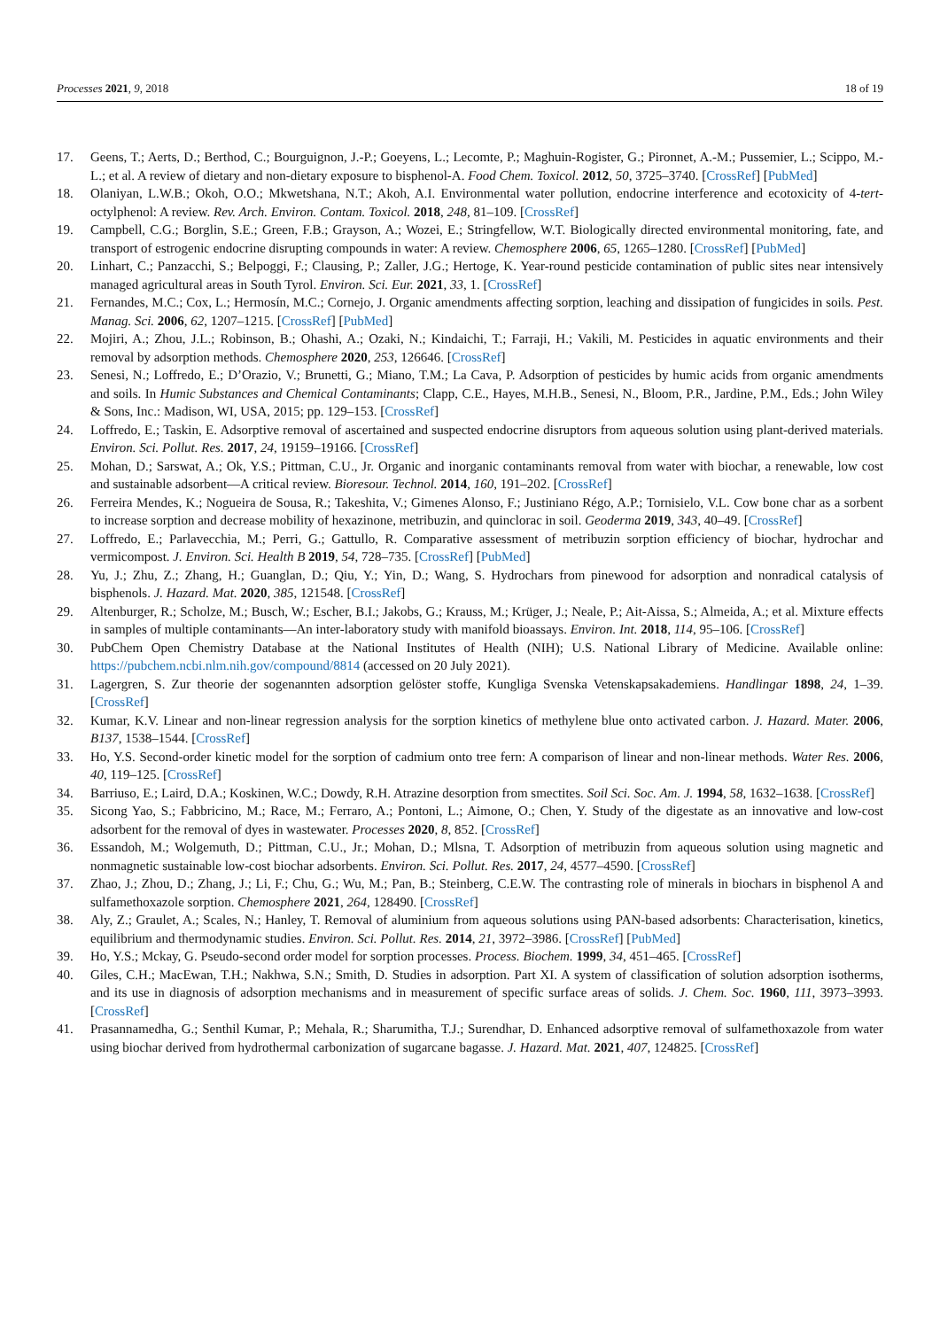Processes 2021, 9, 2018 18 of 19
17. Geens, T.; Aerts, D.; Berthod, C.; Bourguignon, J.-P.; Goeyens, L.; Lecomte, P.; Maghuin-Rogister, G.; Pironnet, A.-M.; Pussemier, L.; Scippo, M.-L.; et al. A review of dietary and non-dietary exposure to bisphenol-A. Food Chem. Toxicol. 2012, 50, 3725–3740. [CrossRef] [PubMed]
18. Olaniyan, L.W.B.; Okoh, O.O.; Mkwetshana, N.T.; Akoh, A.I. Environmental water pollution, endocrine interference and ecotoxicity of 4-tert-octylphenol: A review. Rev. Arch. Environ. Contam. Toxicol. 2018, 248, 81–109. [CrossRef]
19. Campbell, C.G.; Borglin, S.E.; Green, F.B.; Grayson, A.; Wozei, E.; Stringfellow, W.T. Biologically directed environmental monitoring, fate, and transport of estrogenic endocrine disrupting compounds in water: A review. Chemosphere 2006, 65, 1265–1280. [CrossRef] [PubMed]
20. Linhart, C.; Panzacchi, S.; Belpoggi, F.; Clausing, P.; Zaller, J.G.; Hertoge, K. Year-round pesticide contamination of public sites near intensively managed agricultural areas in South Tyrol. Environ. Sci. Eur. 2021, 33, 1. [CrossRef]
21. Fernandes, M.C.; Cox, L.; Hermosín, M.C.; Cornejo, J. Organic amendments affecting sorption, leaching and dissipation of fungicides in soils. Pest. Manag. Sci. 2006, 62, 1207–1215. [CrossRef] [PubMed]
22. Mojiri, A.; Zhou, J.L.; Robinson, B.; Ohashi, A.; Ozaki, N.; Kindaichi, T.; Farraji, H.; Vakili, M. Pesticides in aquatic environments and their removal by adsorption methods. Chemosphere 2020, 253, 126646. [CrossRef]
23. Senesi, N.; Loffredo, E.; D’Orazio, V.; Brunetti, G.; Miano, T.M.; La Cava, P. Adsorption of pesticides by humic acids from organic amendments and soils. In Humic Substances and Chemical Contaminants; Clapp, C.E., Hayes, M.H.B., Senesi, N., Bloom, P.R., Jardine, P.M., Eds.; John Wiley & Sons, Inc.: Madison, WI, USA, 2015; pp. 129–153. [CrossRef]
24. Loffredo, E.; Taskin, E. Adsorptive removal of ascertained and suspected endocrine disruptors from aqueous solution using plant-derived materials. Environ. Sci. Pollut. Res. 2017, 24, 19159–19166. [CrossRef]
25. Mohan, D.; Sarswat, A.; Ok, Y.S.; Pittman, C.U., Jr. Organic and inorganic contaminants removal from water with biochar, a renewable, low cost and sustainable adsorbent—A critical review. Bioresour. Technol. 2014, 160, 191–202. [CrossRef]
26. Ferreira Mendes, K.; Nogueira de Sousa, R.; Takeshita, V.; Gimenes Alonso, F.; Justiniano Régo, A.P.; Tornisielo, V.L. Cow bone char as a sorbent to increase sorption and decrease mobility of hexazinone, metribuzin, and quinclorac in soil. Geoderma 2019, 343, 40–49. [CrossRef]
27. Loffredo, E.; Parlavecchia, M.; Perri, G.; Gattullo, R. Comparative assessment of metribuzin sorption efficiency of biochar, hydrochar and vermicompost. J. Environ. Sci. Health B 2019, 54, 728–735. [CrossRef] [PubMed]
28. Yu, J.; Zhu, Z.; Zhang, H.; Guanglan, D.; Qiu, Y.; Yin, D.; Wang, S. Hydrochars from pinewood for adsorption and nonradical catalysis of bisphenols. J. Hazard. Mat. 2020, 385, 121548. [CrossRef]
29. Altenburger, R.; Scholze, M.; Busch, W.; Escher, B.I.; Jakobs, G.; Krauss, M.; Krüger, J.; Neale, P.; Ait-Aissa, S.; Almeida, A.; et al. Mixture effects in samples of multiple contaminants—An inter-laboratory study with manifold bioassays. Environ. Int. 2018, 114, 95–106. [CrossRef]
30. PubChem Open Chemistry Database at the National Institutes of Health (NIH); U.S. National Library of Medicine. Available online: https://pubchem.ncbi.nlm.nih.gov/compound/8814 (accessed on 20 July 2021).
31. Lagergren, S. Zur theorie der sogenannten adsorption gelöster stoffe, Kungliga Svenska Vetenskapsakademiens. Handlingar 1898, 24, 1–39. [CrossRef]
32. Kumar, K.V. Linear and non-linear regression analysis for the sorption kinetics of methylene blue onto activated carbon. J. Hazard. Mater. 2006, B137, 1538–1544. [CrossRef]
33. Ho, Y.S. Second-order kinetic model for the sorption of cadmium onto tree fern: A comparison of linear and non-linear methods. Water Res. 2006, 40, 119–125. [CrossRef]
34. Barriuso, E.; Laird, D.A.; Koskinen, W.C.; Dowdy, R.H. Atrazine desorption from smectites. Soil Sci. Soc. Am. J. 1994, 58, 1632–1638. [CrossRef]
35. Sicong Yao, S.; Fabbricino, M.; Race, M.; Ferraro, A.; Pontoni, L.; Aimone, O.; Chen, Y. Study of the digestate as an innovative and low-cost adsorbent for the removal of dyes in wastewater. Processes 2020, 8, 852. [CrossRef]
36. Essandoh, M.; Wolgemuth, D.; Pittman, C.U., Jr.; Mohan, D.; Mlsna, T. Adsorption of metribuzin from aqueous solution using magnetic and nonmagnetic sustainable low-cost biochar adsorbents. Environ. Sci. Pollut. Res. 2017, 24, 4577–4590. [CrossRef]
37. Zhao, J.; Zhou, D.; Zhang, J.; Li, F.; Chu, G.; Wu, M.; Pan, B.; Steinberg, C.E.W. The contrasting role of minerals in biochars in bisphenol A and sulfamethoxazole sorption. Chemosphere 2021, 264, 128490. [CrossRef]
38. Aly, Z.; Graulet, A.; Scales, N.; Hanley, T. Removal of aluminium from aqueous solutions using PAN-based adsorbents: Characterisation, kinetics, equilibrium and thermodynamic studies. Environ. Sci. Pollut. Res. 2014, 21, 3972–3986. [CrossRef] [PubMed]
39. Ho, Y.S.; Mckay, G. Pseudo-second order model for sorption processes. Process. Biochem. 1999, 34, 451–465. [CrossRef]
40. Giles, C.H.; MacEwan, T.H.; Nakhwa, S.N.; Smith, D. Studies in adsorption. Part XI. A system of classification of solution adsorption isotherms, and its use in diagnosis of adsorption mechanisms and in measurement of specific surface areas of solids. J. Chem. Soc. 1960, 111, 3973–3993. [CrossRef]
41. Prasannamedha, G.; Senthil Kumar, P.; Mehala, R.; Sharumitha, T.J.; Surendhar, D. Enhanced adsorptive removal of sulfamethoxazole from water using biochar derived from hydrothermal carbonization of sugarcane bagasse. J. Hazard. Mat. 2021, 407, 124825. [CrossRef]